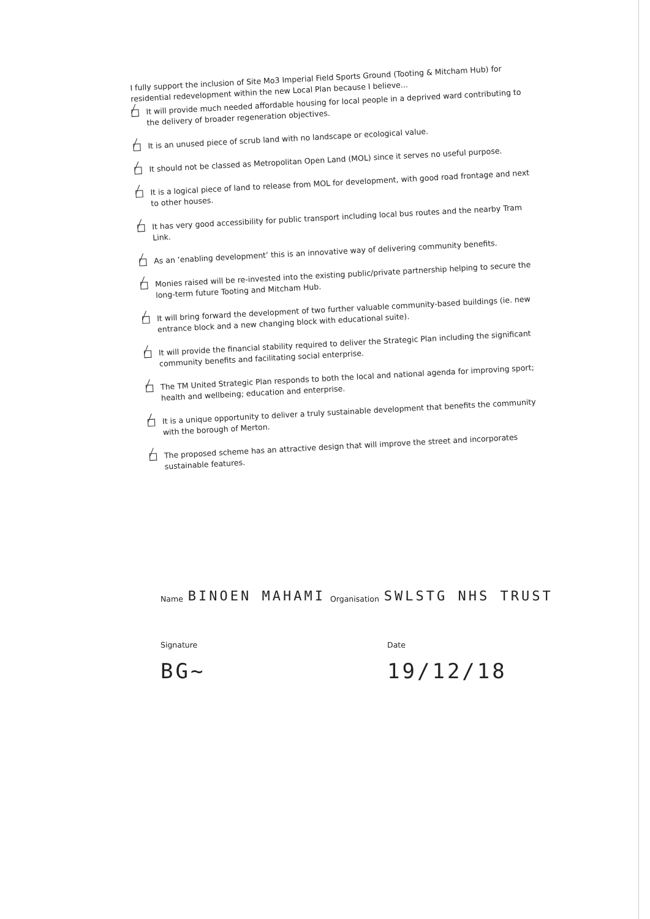I fully support the inclusion of Site Mo3 Imperial Field Sports Ground (Tooting & Mitcham Hub) for residential redevelopment within the new Local Plan because I believe...
It will provide much needed affordable housing for local people in a deprived ward contributing to the delivery of broader regeneration objectives.
It is an unused piece of scrub land with no landscape or ecological value.
It should not be classed as Metropolitan Open Land (MOL) since it serves no useful purpose.
It is a logical piece of land to release from MOL for development, with good road frontage and next to other houses.
It has very good accessibility for public transport including local bus routes and the nearby Tram Link.
As an ‘enabling development’ this is an innovative way of delivering community benefits.
Monies raised will be re-invested into the existing public/private partnership helping to secure the long-term future Tooting and Mitcham Hub.
It will bring forward the development of two further valuable community-based buildings (ie. new entrance block and a new changing block with educational suite).
It will provide the financial stability required to deliver the Strategic Plan including the significant community benefits and facilitating social enterprise.
The TM United Strategic Plan responds to both the local and national agenda for improving sport; health and wellbeing; education and enterprise.
It is a unique opportunity to deliver a truly sustainable development that benefits the community with the borough of Merton.
The proposed scheme has an attractive design that will improve the street and incorporates sustainable features.
Name BINOEN MAHAMI Organisation SWLSTG NHS TRUST
Signature
BG~ Date
19/12/18